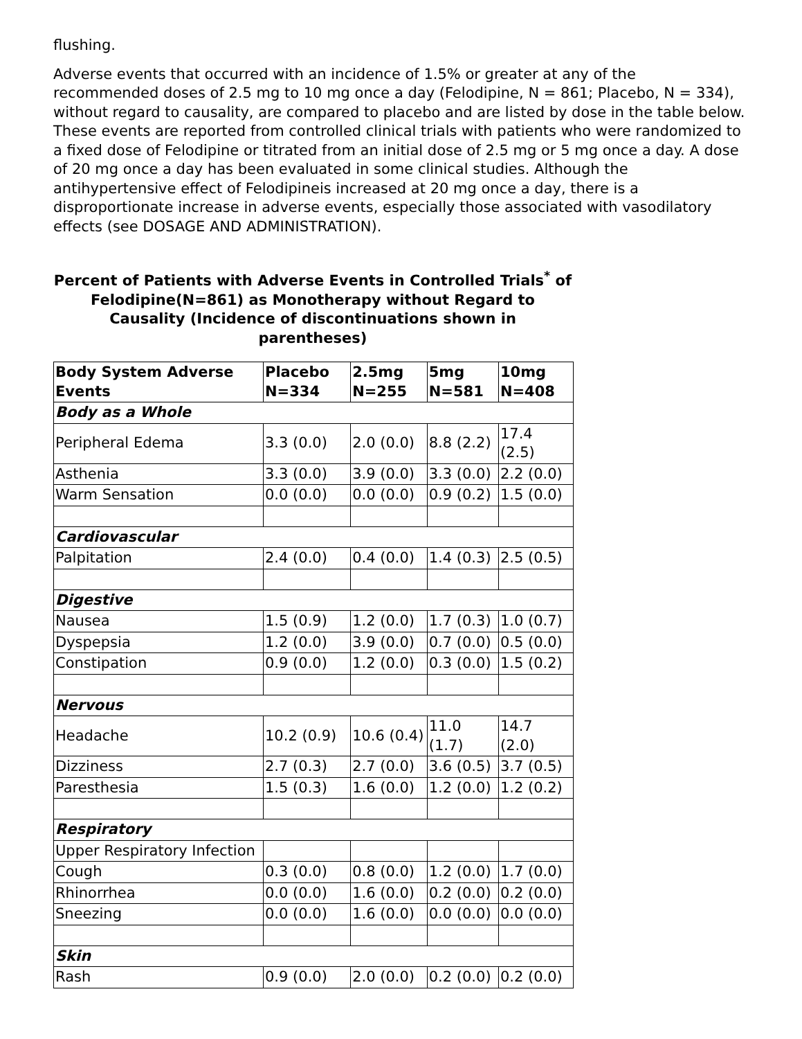flushing.
Adverse events that occurred with an incidence of 1.5% or greater at any of the recommended doses of 2.5 mg to 10 mg once a day (Felodipine, N = 861; Placebo, N = 334), without regard to causality, are compared to placebo and are listed by dose in the table below. These events are reported from controlled clinical trials with patients who were randomized to a fixed dose of Felodipine or titrated from an initial dose of 2.5 mg or 5 mg once a day. A dose of 20 mg once a day has been evaluated in some clinical studies. Although the antihypertensive effect of Felodipineis increased at 20 mg once a day, there is a disproportionate increase in adverse events, especially those associated with vasodilatory effects (see DOSAGE AND ADMINISTRATION).
Percent of Patients with Adverse Events in Controlled Trials<sup>*</sup> of Felodipine(N=861) as Monotherapy without Regard to Causality (Incidence of discontinuations shown in parentheses)
| Body System Adverse Events | Placebo N=334 | 2.5mg N=255 | 5mg N=581 | 10mg N=408 |
| --- | --- | --- | --- | --- |
| Body as a Whole | | | | |
| Peripheral Edema | 3.3 (0.0) | 2.0 (0.0) | 8.8 (2.2) | 17.4 (2.5) |
| Asthenia | 3.3 (0.0) | 3.9 (0.0) | 3.3 (0.0) | 2.2 (0.0) |
| Warm Sensation | 0.0 (0.0) | 0.0 (0.0) | 0.9 (0.2) | 1.5 (0.0) |
| Cardiovascular | | | | |
| Palpitation | 2.4 (0.0) | 0.4 (0.0) | 1.4 (0.3) | 2.5 (0.5) |
| Digestive | | | | |
| Nausea | 1.5 (0.9) | 1.2 (0.0) | 1.7 (0.3) | 1.0 (0.7) |
| Dyspepsia | 1.2 (0.0) | 3.9 (0.0) | 0.7 (0.0) | 0.5 (0.0) |
| Constipation | 0.9 (0.0) | 1.2 (0.0) | 0.3 (0.0) | 1.5 (0.2) |
| Nervous | | | | |
| Headache | 10.2 (0.9) | 10.6 (0.4) | 11.0 (1.7) | 14.7 (2.0) |
| Dizziness | 2.7 (0.3) | 2.7 (0.0) | 3.6 (0.5) | 3.7 (0.5) |
| Paresthesia | 1.5 (0.3) | 1.6 (0.0) | 1.2 (0.0) | 1.2 (0.2) |
| Respiratory | | | | |
| Upper Respiratory Infection | | | | |
| Cough | 0.3 (0.0) | 0.8 (0.0) | 1.2 (0.0) | 1.7 (0.0) |
| Rhinorrhea | 0.0 (0.0) | 1.6 (0.0) | 0.2 (0.0) | 0.2 (0.0) |
| Sneezing | 0.0 (0.0) | 1.6 (0.0) | 0.0 (0.0) | 0.0 (0.0) |
| Skin | | | | |
| Rash | 0.9 (0.0) | 2.0 (0.0) | 0.2 (0.0) | 0.2 (0.0) |